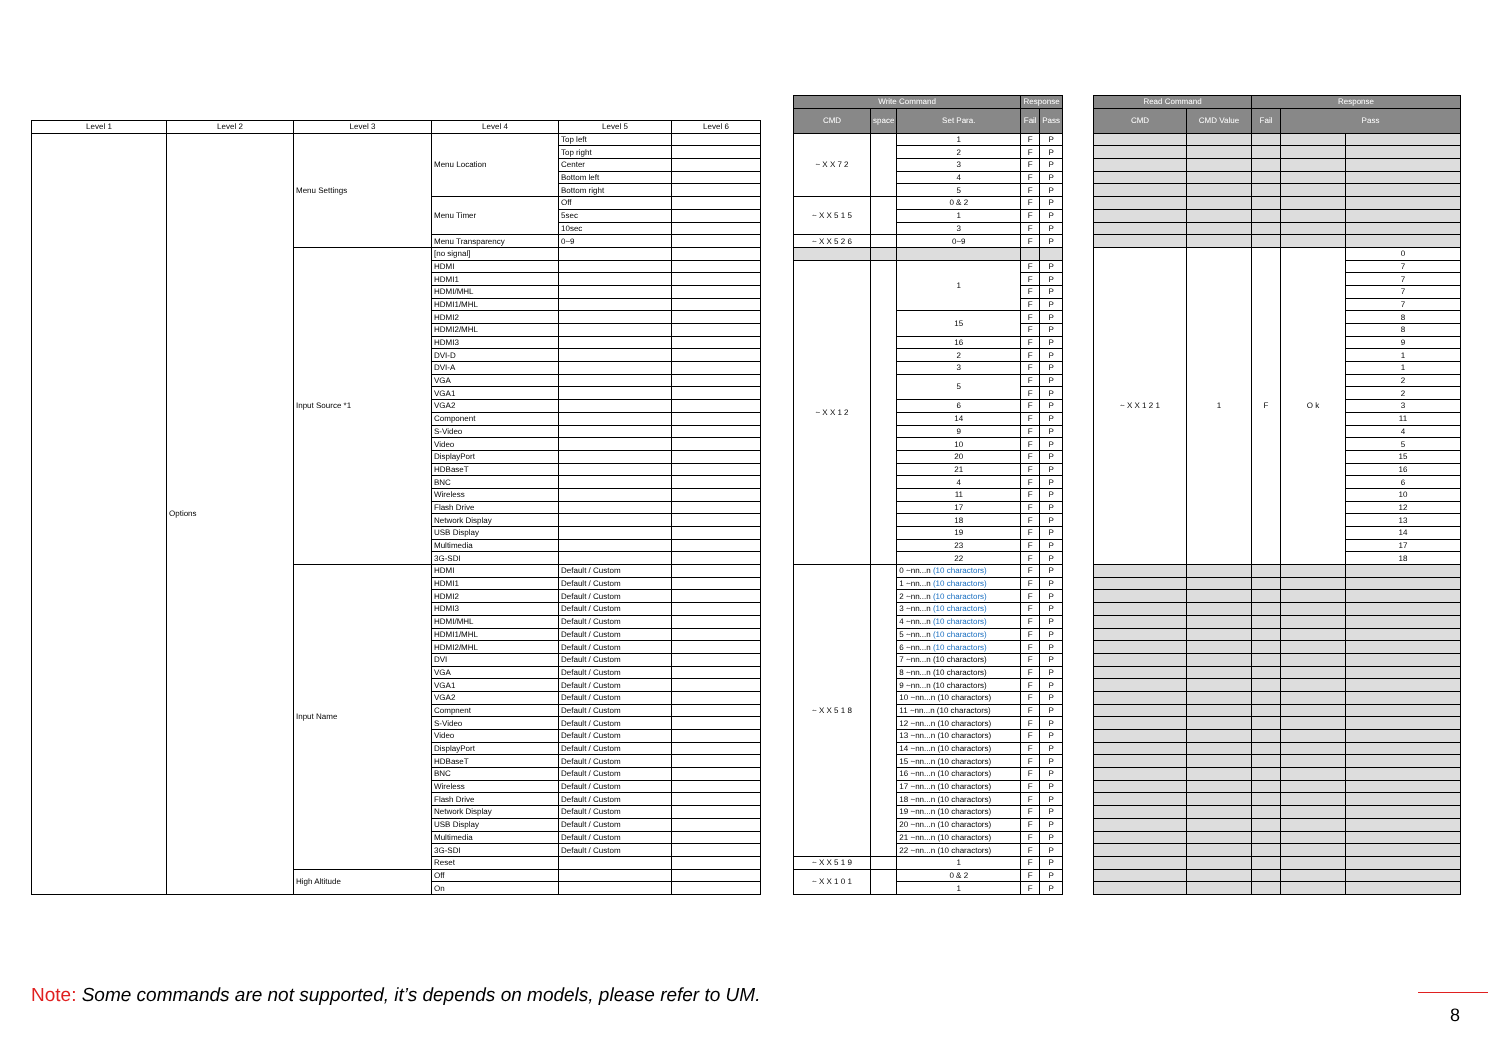| Level 1 | Level 2 | Level 3 | Level 4 | Level 5 | Level 6 |
| --- | --- | --- | --- | --- | --- |
| | Options | Menu Settings | Menu Location | Top left | |
| | | | | Top right | |
| | | | | Center | |
| | | | | Bottom left | |
| | | | | Bottom right | |
| | | | Menu Timer | Off | |
| | | | | 5sec | |
| | | | | 10sec | |
| | | | Menu Transparency | 0~9 | |
| | | Input Source *1 | [no signal] | | |
| | | | HDMI | | |
| | | | HDMI1 | | |
| | | | HDMI/MHL | | |
| | | | HDMI1/MHL | | |
| | | | HDMI2 | | |
| | | | HDMI2/MHL | | |
| | | | HDMI3 | | |
| | | | DVI-D | | |
| | | | DVI-A | | |
| | | | VGA | | |
| | | | VGA1 | | |
| | | | VGA2 | | |
| | | | Component | | |
| | | | S-Video | | |
| | | | Video | | |
| | | | DisplayPort | | |
| | | | HDBaseT | | |
| | | | BNC | | |
| | | | Wireless | | |
| | | | Flash Drive | | |
| | | | Network Display | | |
| | | | USB Display | | |
| | | | Multimedia | | |
| | | | 3G-SDI | | |
| | | Input Name | HDMI | Default / Custom | |
| | | | HDMI1 | Default / Custom | |
| | | | HDMI2 | Default / Custom | |
| | | | HDMI3 | Default / Custom | |
| | | | HDMI/MHL | Default / Custom | |
| | | | HDMI1/MHL | Default / Custom | |
| | | | HDMI2/MHL | Default / Custom | |
| | | | DVI | Default / Custom | |
| | | | VGA | Default / Custom | |
| | | | VGA1 | Default / Custom | |
| | | | VGA2 | Default / Custom | |
| | | | Compnent | Default / Custom | |
| | | | S-Video | Default / Custom | |
| | | | Video | Default / Custom | |
| | | | DisplayPort | Default / Custom | |
| | | | HDBaseT | Default / Custom | |
| | | | BNC | Default / Custom | |
| | | | Wireless | Default / Custom | |
| | | | Flash Drive | Default / Custom | |
| | | | Network Display | Default / Custom | |
| | | | USB Display | Default / Custom | |
| | | | Multimedia | Default / Custom | |
| | | | 3G-SDI | Default / Custom | |
| | | | Reset | | |
| | | High Altitude | Off | | |
| | | | On | | |
| Write Command | | | Response | |
| --- | --- | --- | --- | --- |
| CMD | space | Set Para. | Fail | Pass |
| ~ X X 7 2 | | 1 | F | P |
| | | 2 | F | P |
| | | 3 | F | P |
| | | 4 | F | P |
| | | 5 | F | P |
| ~ X X 5 1 5 | | 0 & 2 | F | P |
| | | 1 | F | P |
| | | 3 | F | P |
| ~ X X 5 2 6 | | 0~9 | F | P |
| ~ X X 1 2 | | 1 | F | P |
| | | | F | P |
| | | | F | P |
| | | | F | P |
| | | 15 | F | P |
| | | | F | P |
| | | 16 | F | P |
| | | 2 | F | P |
| | | 3 | F | P |
| | | 5 | F | P |
| | | | F | P |
| | | 6 | F | P |
| | | 14 | F | P |
| | | 9 | F | P |
| | | 10 | F | P |
| | | 20 | F | P |
| | | 21 | F | P |
| | | 4 | F | P |
| | | 11 | F | P |
| | | 17 | F | P |
| | | 18 | F | P |
| | | 19 | F | P |
| | | 23 | F | P |
| | | 22 | F | P |
| ~ X X 5 1 8 | | 0 ~nn...n (10 charactors) | F | P |
| | | 1 ~nn...n (10 charactors) | F | P |
| | | 2 ~nn...n (10 charactors) | F | P |
| | | 3 ~nn...n (10 charactors) | F | P |
| | | 4 ~nn...n (10 charactors) | F | P |
| | | 5 ~nn...n (10 charactors) | F | P |
| | | 6 ~nn...n (10 charactors) | F | P |
| | | 7 ~nn...n (10 charactors) | F | P |
| | | 8 ~nn...n (10 charactors) | F | P |
| | | 9 ~nn...n (10 charactors) | F | P |
| | | 10 ~nn...n (10 charactors) | F | P |
| | | 11 ~nn...n (10 charactors) | F | P |
| | | 12 ~nn...n (10 charactors) | F | P |
| | | 13 ~nn...n (10 charactors) | F | P |
| | | 14 ~nn...n (10 charactors) | F | P |
| | | 15 ~nn...n (10 charactors) | F | P |
| | | 16 ~nn...n (10 charactors) | F | P |
| | | 17 ~nn...n (10 charactors) | F | P |
| | | 18 ~nn...n (10 charactors) | F | P |
| | | 19 ~nn...n (10 charactors) | F | P |
| | | 20 ~nn...n (10 charactors) | F | P |
| | | 21 ~nn...n (10 charactors) | F | P |
| | | 22 ~nn...n (10 charactors) | F | P |
| ~ X X 5 1 9 | | 1 | F | P |
| ~ X X 1 0 1 | | 0 & 2 | F | P |
| | | 1 | F | P |
| Read Command | | Response | | |
| --- | --- | --- | --- | --- |
| CMD | CMD Value | Fail | Pass | |
| ~ X X 1 2 1 | 1 | F | O k | 0 |
| | | | | 7 |
| | | | | 7 |
| | | | | 7 |
| | | | | 7 |
| | | | | 8 |
| | | | | 8 |
| | | | | 9 |
| | | | | 1 |
| | | | | 1 |
| | | | | 2 |
| | | | | 2 |
| | | | | 3 |
| | | | | 11 |
| | | | | 4 |
| | | | | 5 |
| | | | | 15 |
| | | | | 16 |
| | | | | 6 |
| | | | | 10 |
| | | | | 12 |
| | | | | 13 |
| | | | | 14 |
| | | | | 17 |
| | | | | 18 |
Note: Some commands are not supported, it’s depends on models, please refer to UM.
8